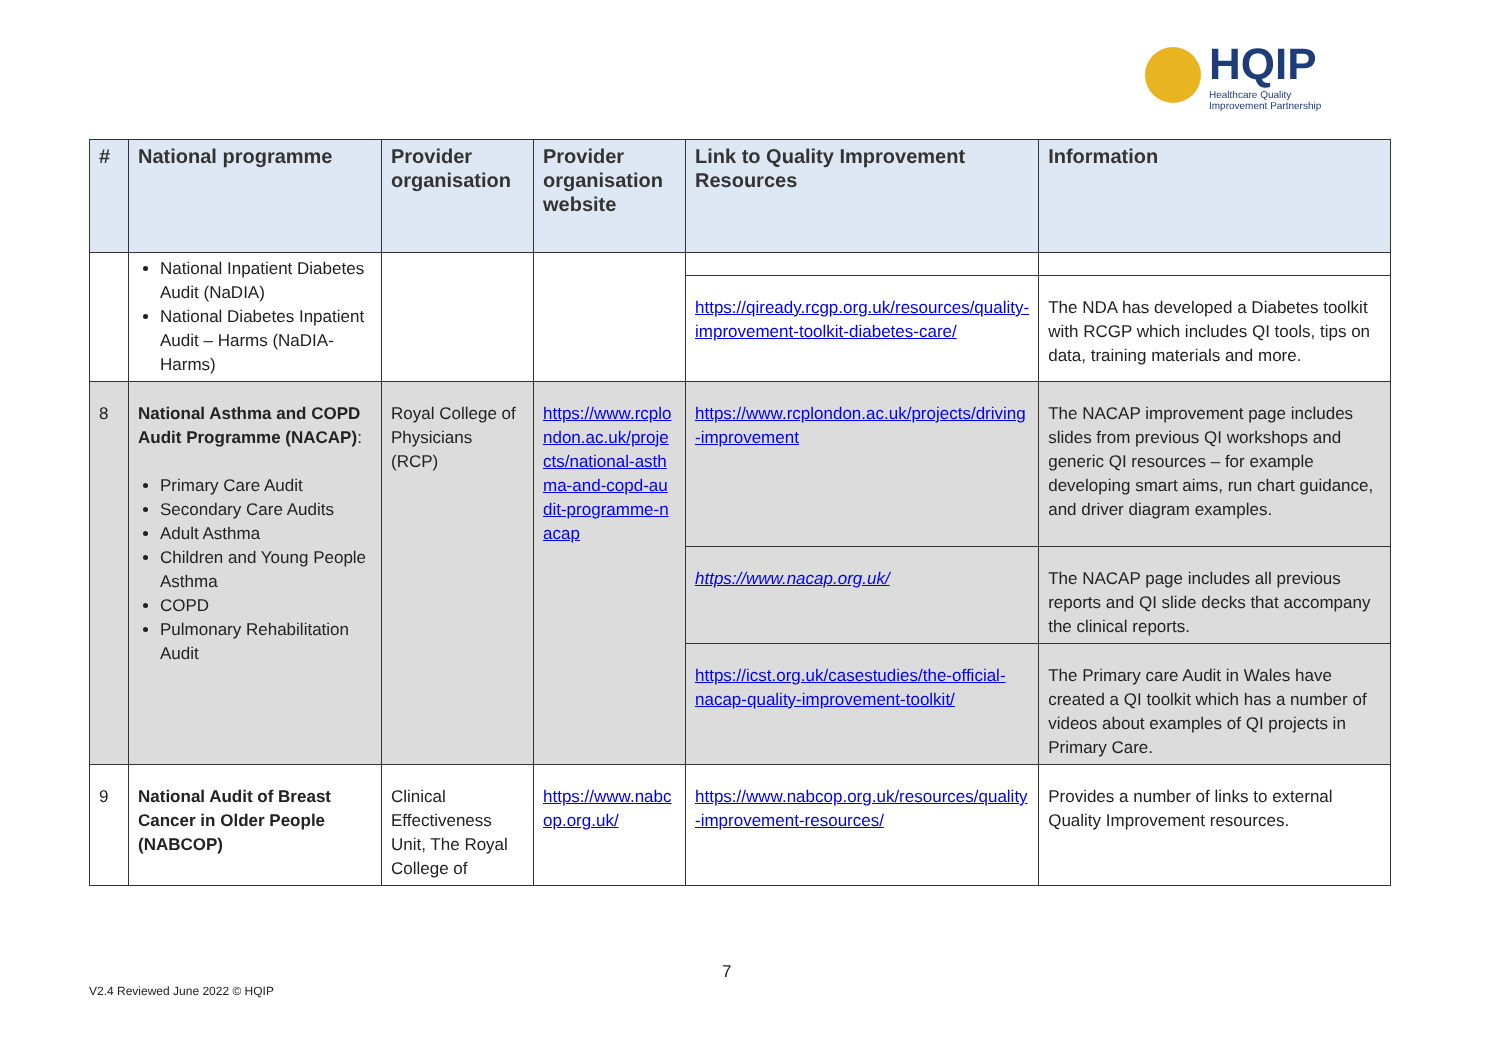HQIP
Healthcare Quality
Improvement Partnership
| # | National programme | Provider organisation | Provider organisation website | Link to Quality Improvement Resources | Information |
| --- | --- | --- | --- | --- | --- |
| | National Inpatient Diabetes Audit (NaDIA) National Diabetes Inpatient Audit – Harms (NaDIA-Harms) | | | | |
| | | | | https://qiready.rcgp.org.uk/resources/quality-improvement-toolkit-diabetes-care/ | The NDA has developed a Diabetes toolkit with RCGP which includes QI tools, tips on data, training materials and more. |
| 8 | National Asthma and COPD Audit Programme (NACAP) : Primary Care Audit Secondary Care Audits Adult Asthma Children and Young People Asthma COPD Pulmonary Rehabilitation Audit | Royal College of Physicians (RCP) | https://www.rcplondon.ac.uk/projects/national-asthma-and-copd-audit-programme-nacap | https://www.rcplondon.ac.uk/projects/driving-improvement | The NACAP improvement page includes slides from previous QI workshops and generic QI resources – for example developing smart aims, run chart guidance, and driver diagram examples. |
| | | | | https://www.nacap.org.uk/ | The NACAP page includes all previous reports and QI slide decks that accompany the clinical reports. |
| | | | | https://icst.org.uk/casestudies/the-official-nacap-quality-improvement-toolkit/ | The Primary care Audit in Wales have created a QI toolkit which has a number of videos about examples of QI projects in Primary Care. |
| 9 | National Audit of Breast Cancer in Older People (NABCOP) | Clinical Effectiveness Unit, The Royal College of | https://www.nabcop.org.uk/ | https://www.nabcop.org.uk/resources/quality-improvement-resources/ | Provides a number of links to external Quality Improvement resources. |
7
V2.4 Reviewed June 2022 © HQIP